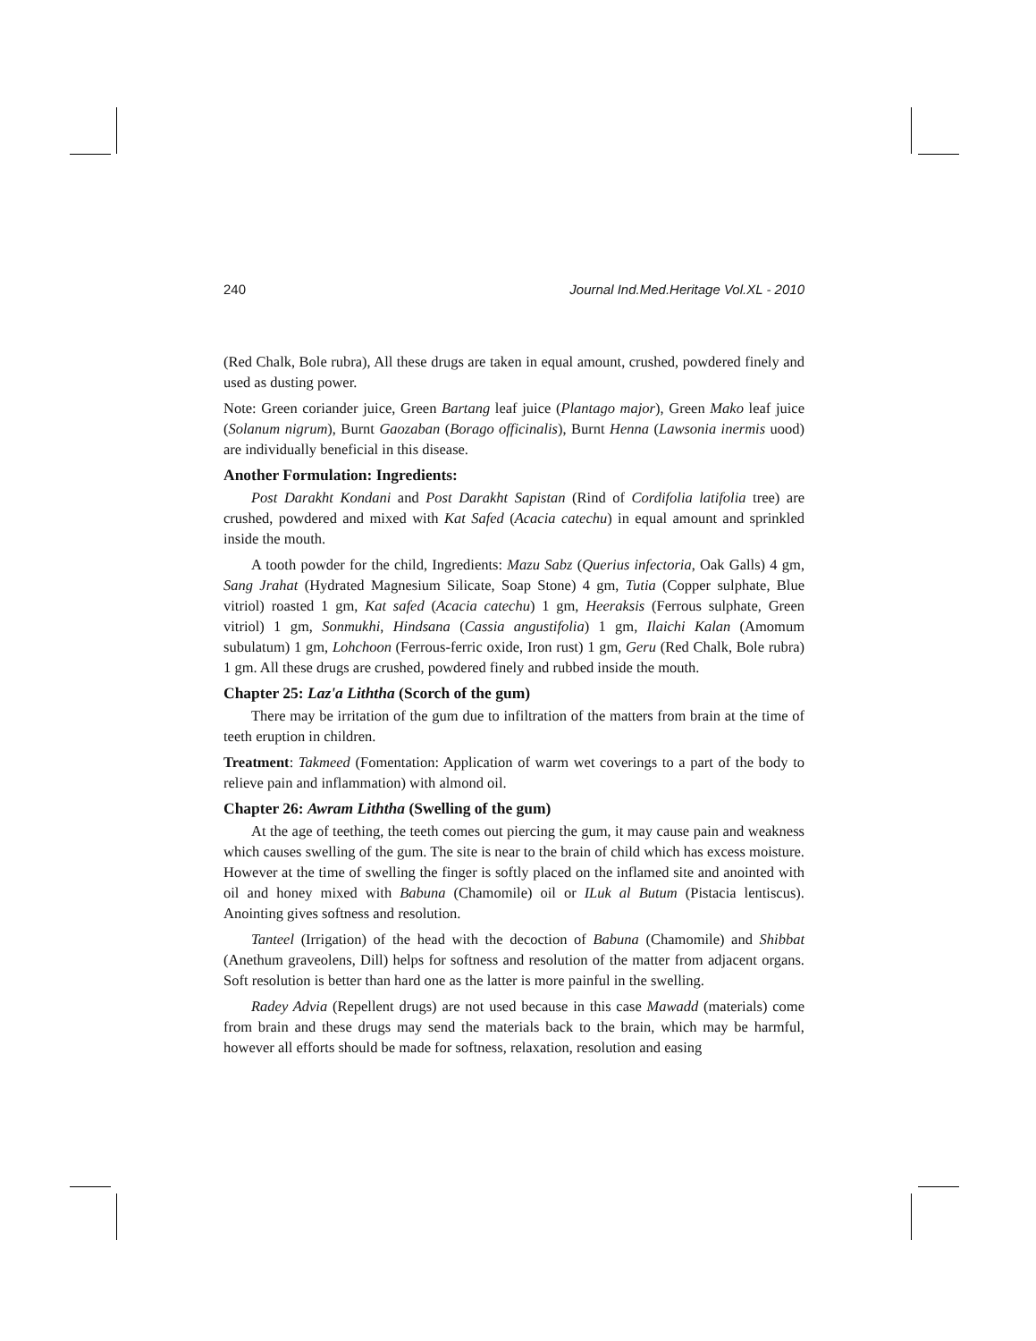240 Journal Ind.Med.Heritage Vol.XL - 2010
(Red Chalk, Bole rubra), All these drugs are taken in equal amount, crushed, powdered finely and used as dusting power.
Note: Green coriander juice, Green Bartang leaf juice (Plantago major), Green Mako leaf juice (Solanum nigrum), Burnt Gaozaban (Borago officinalis), Burnt Henna (Lawsonia inermis uood) are individually beneficial in this disease.
Another Formulation: Ingredients:
Post Darakht Kondani and Post Darakht Sapistan (Rind of Cordifolia latifolia tree) are crushed, powdered and mixed with Kat Safed (Acacia catechu) in equal amount and sprinkled inside the mouth.
A tooth powder for the child, Ingredients: Mazu Sabz (Querius infectoria, Oak Galls) 4 gm, Sang Jrahat (Hydrated Magnesium Silicate, Soap Stone) 4 gm, Tutia (Copper sulphate, Blue vitriol) roasted 1 gm, Kat safed (Acacia catechu) 1 gm, Heeraksis (Ferrous sulphate, Green vitriol) 1 gm, Sonmukhi, Hindsana (Cassia angustifolia) 1 gm, Ilaichi Kalan (Amomum subulatum) 1 gm, Lohchoon (Ferrous-ferric oxide, Iron rust) 1 gm, Geru (Red Chalk, Bole rubra) 1 gm. All these drugs are crushed, powdered finely and rubbed inside the mouth.
Chapter 25: Laz'a Liththa (Scorch of the gum)
There may be irritation of the gum due to infiltration of the matters from brain at the time of teeth eruption in children.
Treatment: Takmeed (Fomentation: Application of warm wet coverings to a part of the body to relieve pain and inflammation) with almond oil.
Chapter 26: Awram Liththa (Swelling of the gum)
At the age of teething, the teeth comes out piercing the gum, it may cause pain and weakness which causes swelling of the gum. The site is near to the brain of child which has excess moisture. However at the time of swelling the finger is softly placed on the inflamed site and anointed with oil and honey mixed with Babuna (Chamomile) oil or ILuk al Butum (Pistacia lentiscus). Anointing gives softness and resolution.
Tanteel (Irrigation) of the head with the decoction of Babuna (Chamomile) and Shibbat (Anethum graveolens, Dill) helps for softness and resolution of the matter from adjacent organs. Soft resolution is better than hard one as the latter is more painful in the swelling.
Radey Advia (Repellent drugs) are not used because in this case Mawadd (materials) come from brain and these drugs may send the materials back to the brain, which may be harmful, however all efforts should be made for softness, relaxation, resolution and easing